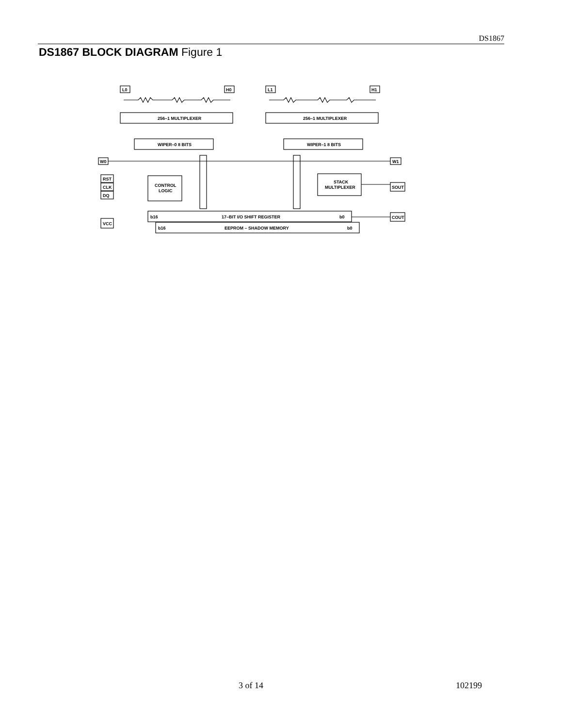DS1867
DS1867 BLOCK DIAGRAM Figure 1
L0
H0
L1
H1
256–1 MULTIPLEXER
256–1 MULTIPLEXER
WIPER–0 8 BITS
WIPER–1 8 BITS
W0
W1
RST
CLK
DQ
VCC
CONTROL
LOGIC
STACK
MULTIPLEXER
SOUT
COUT
b16
17–BIT I/O SHIFT REGISTER
b0
b16
EEPROM – SHADOW MEMORY
b0
3 of 14 102199